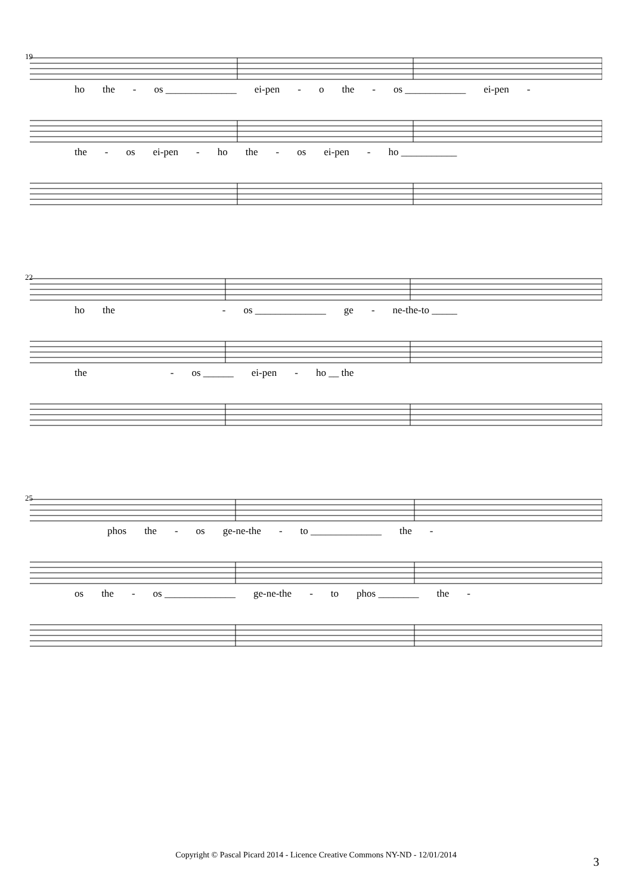19
ho the - os ______________ ei-pen - o the - os ____________ ei-pen -
the - os ei-pen - ho the - os ei-pen - ho ___________
22
ho the - os ______________ ge - ne-the-to _____
the - os ______ ei-pen - ho __ the
25
phos the - os ge-ne-the - to ______________ the -
os the - os ______________ ge-ne-the - to phos ________ the -
Copyright © Pascal Picard 2014 - Licence Creative Commons NY-ND - 12/01/2014 3